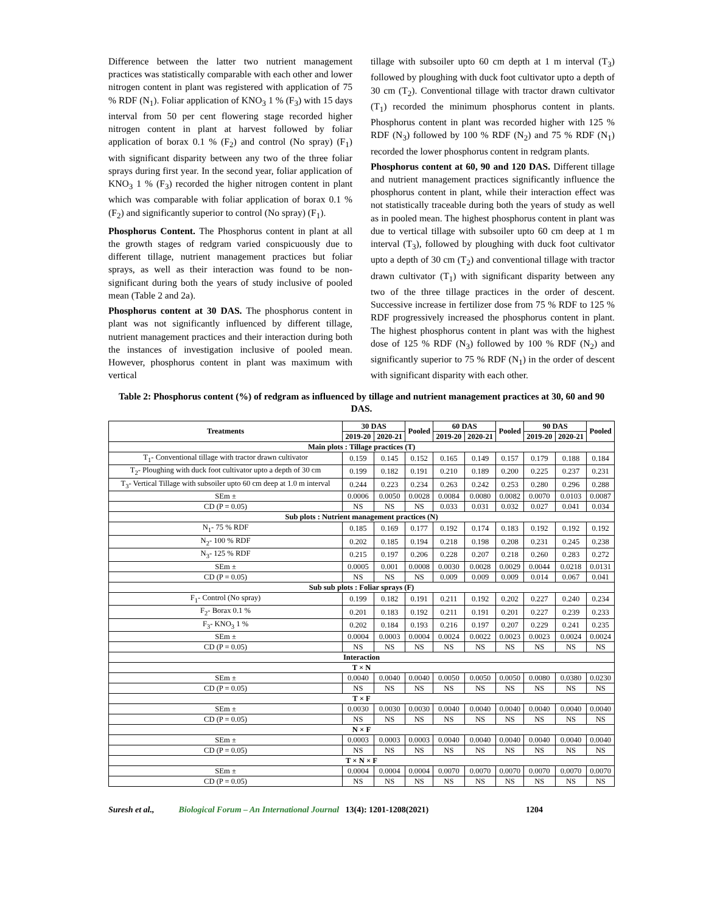Difference between the latter two nutrient management practices was statistically comparable with each other and lower nitrogen content in plant was registered with application of 75 % RDF (N<sub>1</sub>). Foliar application of KNO<sub>3</sub> 1 % (F<sub>3</sub>) with 15 days interval from 50 per cent flowering stage recorded higher nitrogen content in plant at harvest followed by foliar application of borax 0.1 % (F<sub>2</sub>) and control (No spray) (F<sub>1</sub>) with significant disparity between any two of the three foliar sprays during first year. In the second year, foliar application of KNO<sub>3</sub> 1 % (F<sub>3</sub>) recorded the higher nitrogen content in plant which was comparable with foliar application of borax 0.1 % (F<sub>2</sub>) and significantly superior to control (No spray) (F<sub>1</sub>).
Phosphorus Content. The Phosphorus content in plant at all the growth stages of redgram varied conspicuously due to different tillage, nutrient management practices but foliar sprays, as well as their interaction was found to be non-significant during both the years of study inclusive of pooled mean (Table 2 and 2a).
Phosphorus content at 30 DAS. The phosphorus content in plant was not significantly influenced by different tillage, nutrient management practices and their interaction during both the instances of investigation inclusive of pooled mean. However, phosphorus content in plant was maximum with vertical
tillage with subsoiler upto 60 cm depth at 1 m interval (T<sub>3</sub>) followed by ploughing with duck foot cultivator upto a depth of 30 cm (T<sub>2</sub>). Conventional tillage with tractor drawn cultivator (T<sub>1</sub>) recorded the minimum phosphorus content in plants. Phosphorus content in plant was recorded higher with 125 % RDF (N<sub>3</sub>) followed by 100 % RDF (N<sub>2</sub>) and 75 % RDF (N<sub>1</sub>) recorded the lower phosphorus content in redgram plants.
Phosphorus content at 60, 90 and 120 DAS. Different tillage and nutrient management practices significantly influence the phosphorus content in plant, while their interaction effect was not statistically traceable during both the years of study as well as in pooled mean. The highest phosphorus content in plant was due to vertical tillage with subsoiler upto 60 cm deep at 1 m interval (T<sub>3</sub>), followed by ploughing with duck foot cultivator upto a depth of 30 cm (T<sub>2</sub>) and conventional tillage with tractor drawn cultivator (T<sub>1</sub>) with significant disparity between any two of the three tillage practices in the order of descent. Successive increase in fertilizer dose from 75 % RDF to 125 % RDF progressively increased the phosphorus content in plant. The highest phosphorus content in plant was with the highest dose of 125 % RDF (N<sub>3</sub>) followed by 100 % RDF (N<sub>2</sub>) and significantly superior to 75 % RDF (N<sub>1</sub>) in the order of descent with significant disparity with each other.
Table 2: Phosphorus content (%) of redgram as influenced by tillage and nutrient management practices at 30, 60 and 90 DAS.
| Treatments | 30 DAS | | Pooled | 60 DAS | | Pooled | 90 DAS | | Pooled |
| --- | --- | --- | --- | --- | --- | --- | --- | --- | --- |
| | 2019-20 | 2020-21 | | 2019-20 | 2020-21 | | 2019-20 | 2020-21 | |
| Main plots : Tillage practices (T) | | | | | | | | | |
| T<sub>1</sub>- Conventional tillage with tractor drawn cultivator | 0.159 | 0.145 | 0.152 | 0.165 | 0.149 | 0.157 | 0.179 | 0.188 | 0.184 |
| T<sub>2</sub>- Ploughing with duck foot cultivator upto a depth of 30 cm | 0.199 | 0.182 | 0.191 | 0.210 | 0.189 | 0.200 | 0.225 | 0.237 | 0.231 |
| T<sub>3</sub>- Vertical Tillage with subsoiler upto 60 cm deep at 1.0 m interval | 0.244 | 0.223 | 0.234 | 0.263 | 0.242 | 0.253 | 0.280 | 0.296 | 0.288 |
| SEm ± | 0.0006 | 0.0050 | 0.0028 | 0.0084 | 0.0080 | 0.0082 | 0.0070 | 0.0103 | 0.0087 |
| CD (P = 0.05) | NS | NS | NS | 0.033 | 0.031 | 0.032 | 0.027 | 0.041 | 0.034 |
| Sub plots : Nutrient management practices (N) | | | | | | | | | |
| N<sub>1</sub>- 75 % RDF | 0.185 | 0.169 | 0.177 | 0.192 | 0.174 | 0.183 | 0.192 | 0.192 | 0.192 |
| N<sub>2</sub>- 100 % RDF | 0.202 | 0.185 | 0.194 | 0.218 | 0.198 | 0.208 | 0.231 | 0.245 | 0.238 |
| N<sub>3</sub>- 125 % RDF | 0.215 | 0.197 | 0.206 | 0.228 | 0.207 | 0.218 | 0.260 | 0.283 | 0.272 |
| SEm ± | 0.0005 | 0.001 | 0.0008 | 0.0030 | 0.0028 | 0.0029 | 0.0044 | 0.0218 | 0.0131 |
| CD (P = 0.05) | NS | NS | NS | 0.009 | 0.009 | 0.009 | 0.014 | 0.067 | 0.041 |
| Sub sub plots : Foliar sprays (F) | | | | | | | | | |
| F<sub>1</sub>- Control (No spray) | 0.199 | 0.182 | 0.191 | 0.211 | 0.192 | 0.202 | 0.227 | 0.240 | 0.234 |
| F<sub>2</sub>- Borax 0.1 % | 0.201 | 0.183 | 0.192 | 0.211 | 0.191 | 0.201 | 0.227 | 0.239 | 0.233 |
| F<sub>3</sub>- KNO<sub>3</sub> 1 % | 0.202 | 0.184 | 0.193 | 0.216 | 0.197 | 0.207 | 0.229 | 0.241 | 0.235 |
| SEm ± | 0.0004 | 0.0003 | 0.0004 | 0.0024 | 0.0022 | 0.0023 | 0.0023 | 0.0024 | 0.0024 |
| CD (P = 0.05) | NS | NS | NS | NS | NS | NS | NS | NS | NS |
| Interaction | | | | | | | | | |
| T × N | | | | | | | | | |
| SEm ± | 0.0040 | 0.0040 | 0.0040 | 0.0050 | 0.0050 | 0.0050 | 0.0080 | 0.0380 | 0.0230 |
| CD (P = 0.05) | NS | NS | NS | NS | NS | NS | NS | NS | NS |
| T × F | | | | | | | | | |
| SEm ± | 0.0030 | 0.0030 | 0.0030 | 0.0040 | 0.0040 | 0.0040 | 0.0040 | 0.0040 | 0.0040 |
| CD (P = 0.05) | NS | NS | NS | NS | NS | NS | NS | NS | NS |
| N × F | | | | | | | | | |
| SEm ± | 0.0003 | 0.0003 | 0.0003 | 0.0040 | 0.0040 | 0.0040 | 0.0040 | 0.0040 | 0.0040 |
| CD (P = 0.05) | NS | NS | NS | NS | NS | NS | NS | NS | NS |
| T × N × F | | | | | | | | | |
| SEm ± | 0.0004 | 0.0004 | 0.0004 | 0.0070 | 0.0070 | 0.0070 | 0.0070 | 0.0070 | 0.0070 |
| CD (P = 0.05) | NS | NS | NS | NS | NS | NS | NS | NS | NS |
Suresh et al., Biological Forum – An International Journal 13(4): 1201-1208(2021) 1204